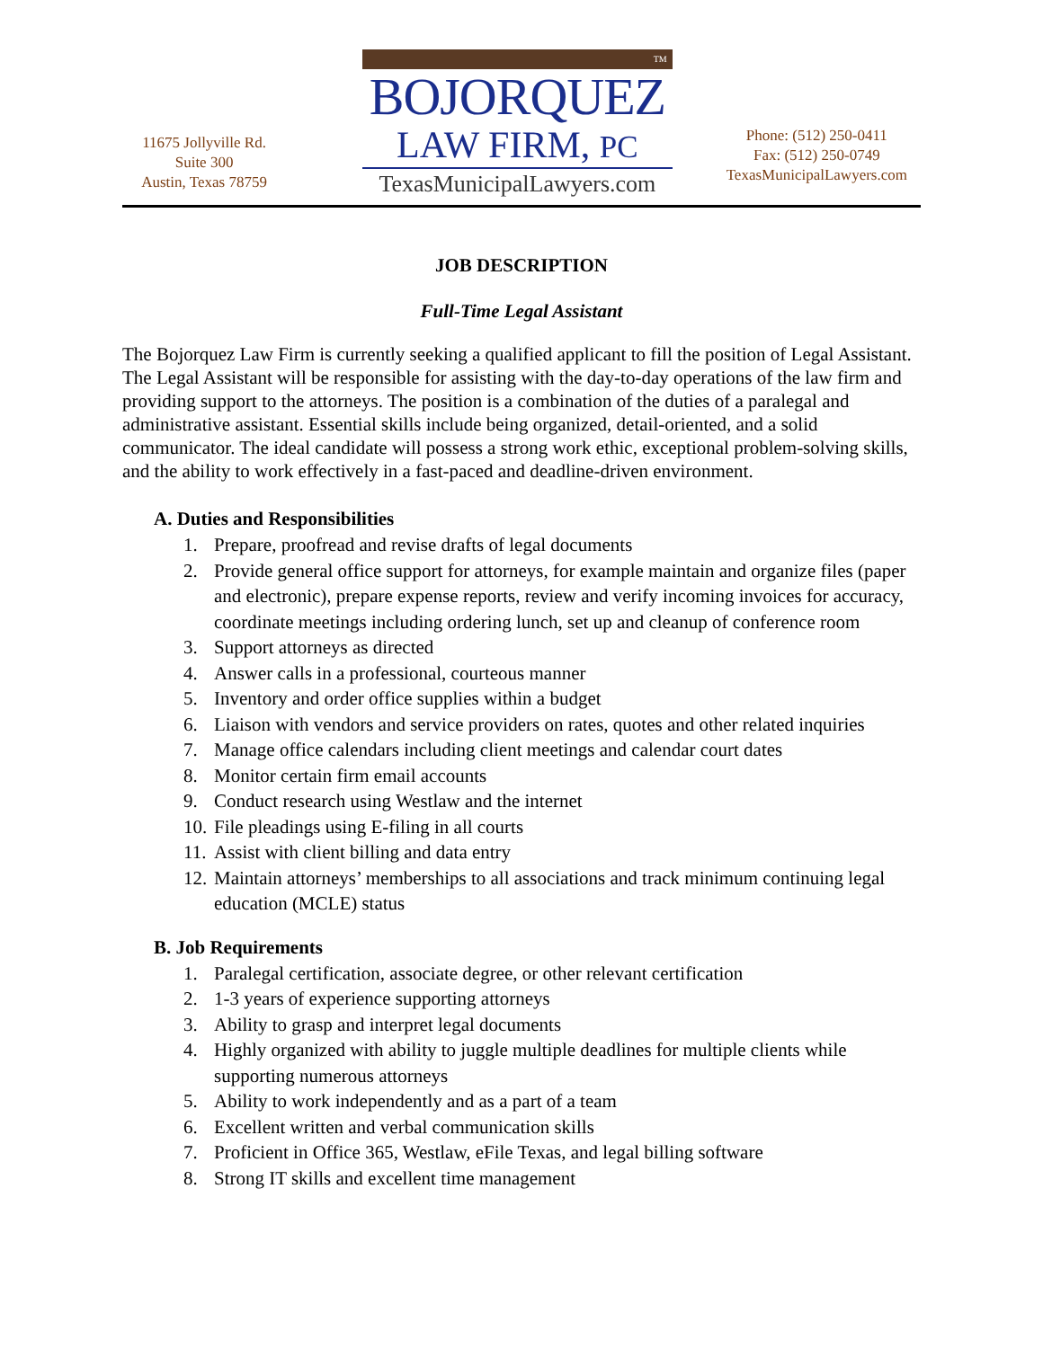11675 Jollyville Rd.
Suite 300
Austin, Texas 78759
TM
BOJORQUEZ
LAW FIRM, PC
TexasMunicipalLawyers.com
Phone: (512) 250-0411
Fax: (512) 250-0749
TexasMunicipalLawyers.com
JOB DESCRIPTION
Full-Time Legal Assistant
The Bojorquez Law Firm is currently seeking a qualified applicant to fill the position of Legal Assistant. The Legal Assistant will be responsible for assisting with the day-to-day operations of the law firm and providing support to the attorneys. The position is a combination of the duties of a paralegal and administrative assistant. Essential skills include being organized, detail-oriented, and a solid communicator. The ideal candidate will possess a strong work ethic, exceptional problem-solving skills, and the ability to work effectively in a fast-paced and deadline-driven environment.
A. Duties and Responsibilities
1. Prepare, proofread and revise drafts of legal documents
2. Provide general office support for attorneys, for example maintain and organize files (paper and electronic), prepare expense reports, review and verify incoming invoices for accuracy, coordinate meetings including ordering lunch, set up and cleanup of conference room
3. Support attorneys as directed
4. Answer calls in a professional, courteous manner
5. Inventory and order office supplies within a budget
6. Liaison with vendors and service providers on rates, quotes and other related inquiries
7. Manage office calendars including client meetings and calendar court dates
8. Monitor certain firm email accounts
9. Conduct research using Westlaw and the internet
10. File pleadings using E-filing in all courts
11. Assist with client billing and data entry
12. Maintain attorneys’ memberships to all associations and track minimum continuing legal education (MCLE) status
B. Job Requirements
1. Paralegal certification, associate degree, or other relevant certification
2. 1-3 years of experience supporting attorneys
3. Ability to grasp and interpret legal documents
4. Highly organized with ability to juggle multiple deadlines for multiple clients while supporting numerous attorneys
5. Ability to work independently and as a part of a team
6. Excellent written and verbal communication skills
7. Proficient in Office 365, Westlaw, eFile Texas, and legal billing software
8. Strong IT skills and excellent time management